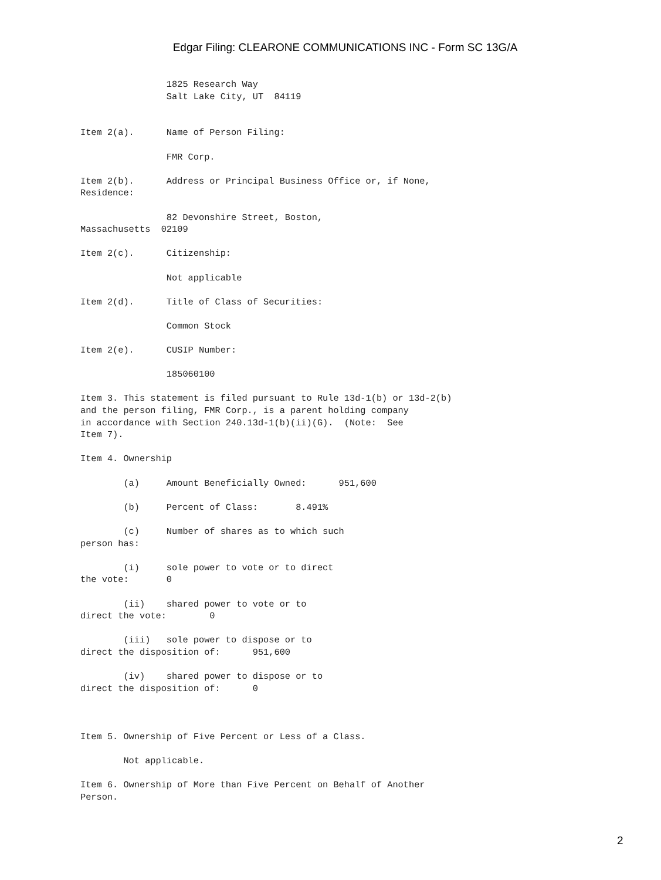Edgar Filing: CLEARONE COMMUNICATIONS INC - Form SC 13G/A
                1825 Research Way
                Salt Lake City, UT  84119


Item 2(a).      Name of Person Filing:

                FMR Corp.

Item 2(b).      Address or Principal Business Office or, if None,
Residence:

                82 Devonshire Street, Boston,
Massachusetts  02109

Item 2(c).      Citizenship:

                Not applicable

Item 2(d).      Title of Class of Securities:

                Common Stock

Item 2(e).      CUSIP Number:

                185060100

Item 3. This statement is filed pursuant to Rule 13d-1(b) or 13d-2(b)
and the person filing, FMR Corp., is a parent holding company
in accordance with Section 240.13d-1(b)(ii)(G).  (Note:  See
Item 7).

Item 4. Ownership

        (a)     Amount Beneficially Owned:      951,600

        (b)     Percent of Class:       8.491%

        (c)     Number of shares as to which such
person has:

        (i)     sole power to vote or to direct
the vote:       0

        (ii)    shared power to vote or to
direct the vote:        0

        (iii)   sole power to dispose or to
direct the disposition of:      951,600

        (iv)    shared power to dispose or to
direct the disposition of:      0



Item 5. Ownership of Five Percent or Less of a Class.

        Not applicable.

Item 6. Ownership of More than Five Percent on Behalf of Another
Person.
2